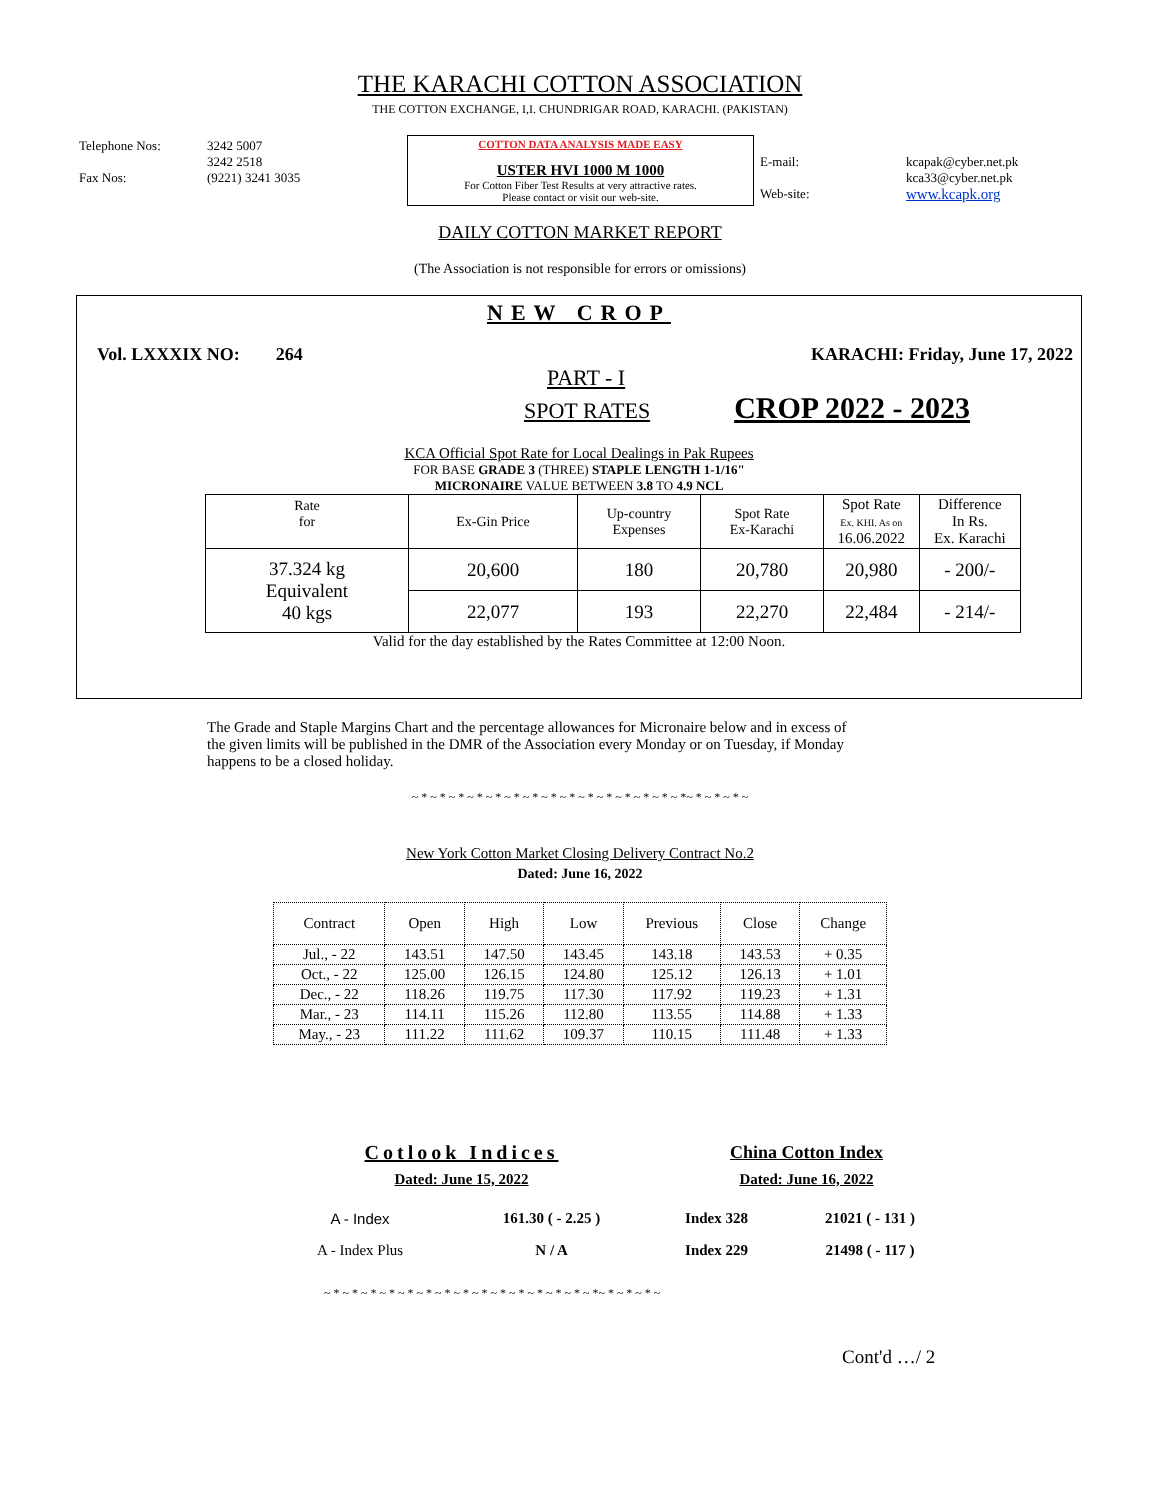THE KARACHI COTTON ASSOCIATION
THE COTTON EXCHANGE, I,I. CHUNDRIGAR ROAD, KARACHI. (PAKISTAN)
| Telephone Nos: Fax Nos: | 3242 5007 3242 2518 (9221) 3241 3035 | COTTON DATA ANALYSIS MADE EASY USTER HVI 1000 M 1000 For Cotton Fiber Test Results at very attractive rates. Please contact or visit our web-site. | E-mail: Web-site: | kcapak@cyber.net.pk kca33@cyber.net.pk www.kcapk.org |
DAILY COTTON MARKET REPORT
(The Association is not responsible for errors or omissions)
NEW CROP
Vol. LXXXIX NO: 264 KARACHI: Friday, June 17, 2022
PART - I
SPOT RATES CROP 2022 - 2023
KCA Official Spot Rate for Local Dealings in Pak Rupees
FOR BASE GRADE 3 (THREE) STAPLE LENGTH 1-1/16"
MICRONAIRE VALUE BETWEEN 3.8 TO 4.9 NCL
| Rate for | Ex-Gin Price | Up-country Expenses | Spot Rate Ex-Karachi | Spot Rate Ex. KHI. As on 16.06.2022 | Difference In Rs. Ex. Karachi |
| --- | --- | --- | --- | --- | --- |
| 37.324 kg Equivalent 40 kgs | 20,600 | 180 | 20,780 | 20,980 | - 200/- |
| | 22,077 | 193 | 22,270 | 22,484 | - 214/- |
Valid for the day established by the Rates Committee at 12:00 Noon.
The Grade and Staple Margins Chart and the percentage allowances for Micronaire below and in excess of the given limits will be published in the DMR of the Association every Monday or on Tuesday, if Monday happens to be a closed holiday.
~ * ~ * ~ * ~ * ~ * ~ * ~ * ~ * ~ * ~ * ~ * ~ * ~ * ~ * ~ *~ * ~ * ~ * ~
New York Cotton Market Closing Delivery Contract No.2
Dated: June 16, 2022
| Contract | Open | High | Low | Previous | Close | Change |
| --- | --- | --- | --- | --- | --- | --- |
| Jul., - 22 | 143.51 | 147.50 | 143.45 | 143.18 | 143.53 | + 0.35 |
| Oct., - 22 | 125.00 | 126.15 | 124.80 | 125.12 | 126.13 | + 1.01 |
| Dec., - 22 | 118.26 | 119.75 | 117.30 | 117.92 | 119.23 | + 1.31 |
| Mar., - 23 | 114.11 | 115.26 | 112.80 | 113.55 | 114.88 | + 1.33 |
| May., - 23 | 111.22 | 111.62 | 109.37 | 110.15 | 111.48 | + 1.33 |
| Cotlook Indices | | China Cotton Index | |
| Dated: June 15, 2022 | | Dated: June 16, 2022 | |
| A - Index | 161.30 ( - 2.25 ) | Index 328 | 21021 ( - 131 ) |
| A - Index Plus | N / A | Index 229 | 21498 ( - 117 ) |
~ * ~ * ~ * ~ * ~ * ~ * ~ * ~ * ~ * ~ * ~ * ~ * ~ * ~ * ~ *~ * ~ * ~ * ~
Cont'd …/ 2